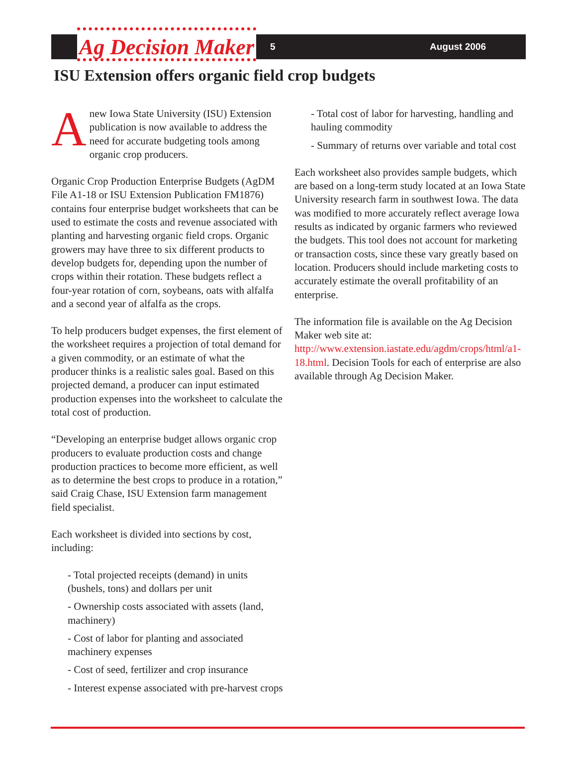Ag Decision Maker 5 August 2006
ISU Extension offers organic field crop budgets
Anew Iowa State University (ISU) Extension publication is now available to address the need for accurate budgeting tools among organic crop producers.
Organic Crop Production Enterprise Budgets (AgDM File A1-18 or ISU Extension Publication FM1876) contains four enterprise budget worksheets that can be used to estimate the costs and revenue associated with planting and harvesting organic field crops. Organic growers may have three to six different products to develop budgets for, depending upon the number of crops within their rotation. These budgets reflect a four-year rotation of corn, soybeans, oats with alfalfa and a second year of alfalfa as the crops.
To help producers budget expenses, the first element of the worksheet requires a projection of total demand for a given commodity, or an estimate of what the producer thinks is a realistic sales goal. Based on this projected demand, a producer can input estimated production expenses into the worksheet to calculate the total cost of production.
“Developing an enterprise budget allows organic crop producers to evaluate production costs and change production practices to become more efficient, as well as to determine the best crops to produce in a rotation,” said Craig Chase, ISU Extension farm management field specialist.
Each worksheet is divided into sections by cost, including:
- Total projected receipts (demand) in units (bushels, tons) and dollars per unit
- Ownership costs associated with assets (land, machinery)
- Cost of labor for planting and associated machinery expenses
- Cost of seed, fertilizer and crop insurance
- Interest expense associated with pre-harvest crops
- Total cost of labor for harvesting, handling and hauling commodity
- Summary of returns over variable and total cost
Each worksheet also provides sample budgets, which are based on a long-term study located at an Iowa State University research farm in southwest Iowa. The data was modified to more accurately reflect average Iowa results as indicated by organic farmers who reviewed the budgets. This tool does not account for marketing or transaction costs, since these vary greatly based on location. Producers should include marketing costs to accurately estimate the overall profitability of an enterprise.
The information file is available on the Ag Decision Maker web site at: http://www.extension.iastate.edu/agdm/crops/html/a1-18.html. Decision Tools for each of enterprise are also available through Ag Decision Maker.